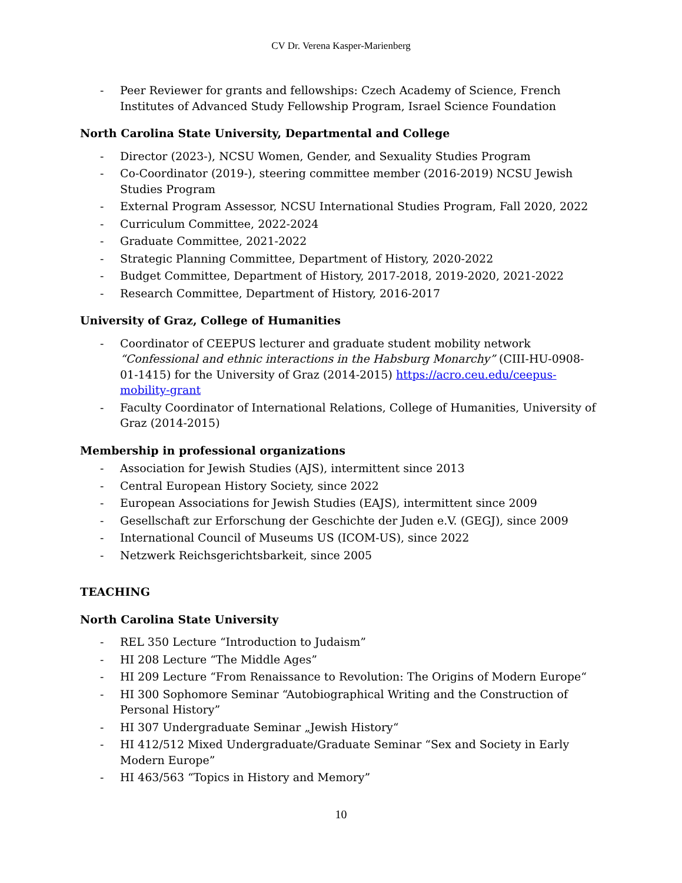CV Dr. Verena Kasper-Marienberg
- Peer Reviewer for grants and fellowships: Czech Academy of Science, French Institutes of Advanced Study Fellowship Program, Israel Science Foundation
North Carolina State University, Departmental and College
- Director (2023-), NCSU Women, Gender, and Sexuality Studies Program
- Co-Coordinator (2019-), steering committee member (2016-2019) NCSU Jewish Studies Program
- External Program Assessor, NCSU International Studies Program, Fall 2020, 2022
- Curriculum Committee, 2022-2024
- Graduate Committee, 2021-2022
- Strategic Planning Committee, Department of History, 2020-2022
- Budget Committee, Department of History, 2017-2018, 2019-2020, 2021-2022
- Research Committee, Department of History, 2016-2017
University of Graz, College of Humanities
- Coordinator of CEEPUS lecturer and graduate student mobility network “Confessional and ethnic interactions in the Habsburg Monarchy” (CIII-HU-0908-01-1415) for the University of Graz (2014-2015) https://acro.ceu.edu/ceepus-mobility-grant
- Faculty Coordinator of International Relations, College of Humanities, University of Graz (2014-2015)
Membership in professional organizations
- Association for Jewish Studies (AJS), intermittent since 2013
- Central European History Society, since 2022
- European Associations for Jewish Studies (EAJS), intermittent since 2009
- Gesellschaft zur Erforschung der Geschichte der Juden e.V. (GEGJ), since 2009
- International Council of Museums US (ICOM-US), since 2022
- Netzwerk Reichsgerichtsbarkeit, since 2005
TEACHING
North Carolina State University
- REL 350 Lecture “Introduction to Judaism”
- HI 208 Lecture “The Middle Ages”
- HI 209 Lecture “From Renaissance to Revolution: The Origins of Modern Europe“
- HI 300 Sophomore Seminar “Autobiographical Writing and the Construction of Personal History”
- HI 307 Undergraduate Seminar „Jewish History“
- HI 412/512 Mixed Undergraduate/Graduate Seminar “Sex and Society in Early Modern Europe”
- HI 463/563 “Topics in History and Memory”
10